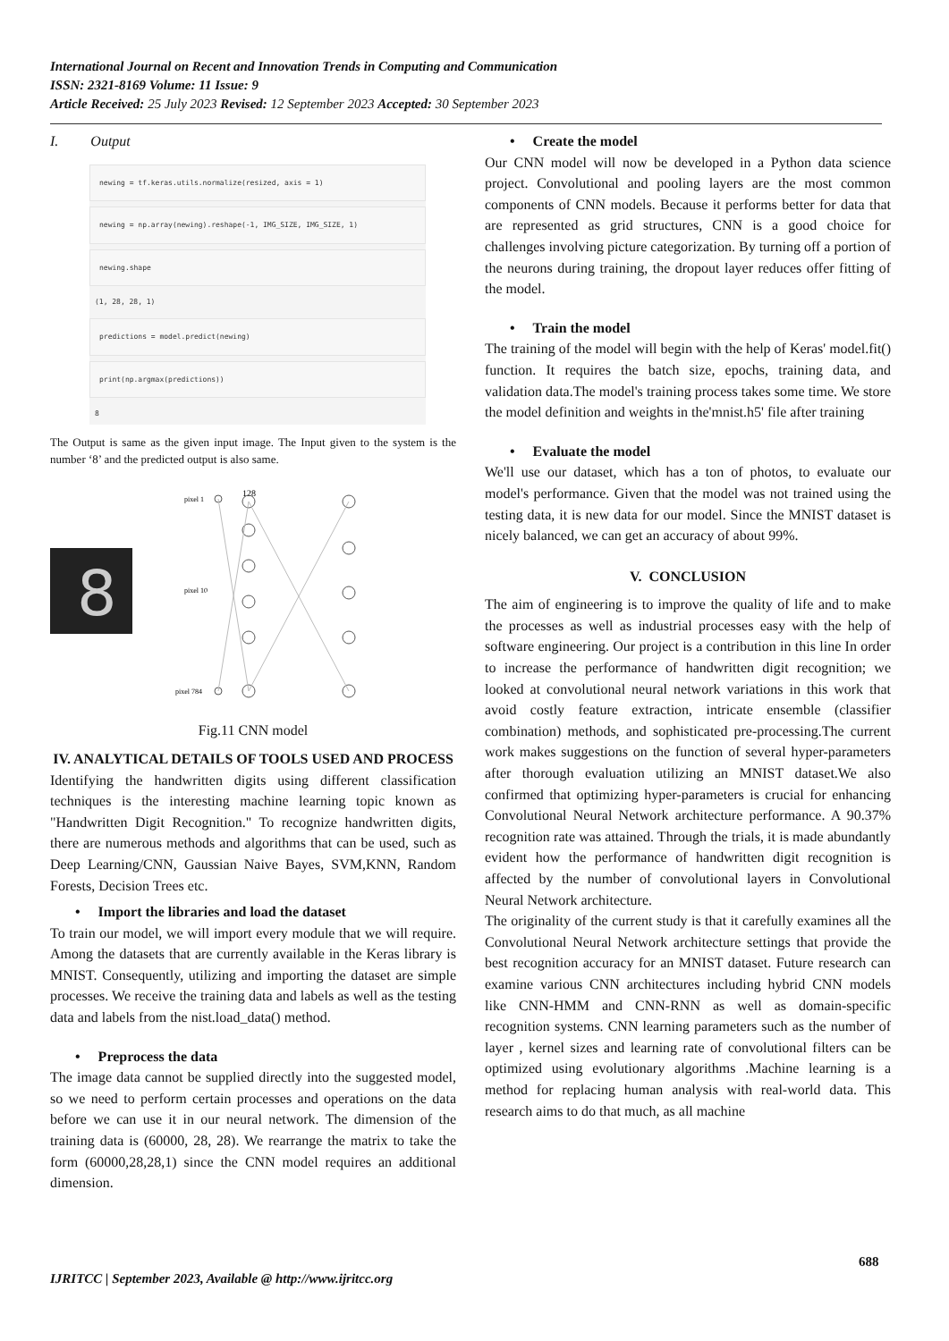International Journal on Recent and Innovation Trends in Computing and Communication
ISSN: 2321-8169 Volume: 11 Issue: 9
Article Received: 25 July 2023 Revised: 12 September 2023 Accepted: 30 September 2023
I. Output
newing = tf.keras.utils.normalize(resized, axis = 1)
newing = np.array(newing).reshape(-1, IMG_SIZE, IMG_SIZE, 1)
newing.shape
(1, 28, 28, 1)
predictions = model.predict(newing)
print(np.argmax(predictions))
8
The Output is same as the given input image. The Input given to the system is the number ‘8’ and the predicted output is also same.
8
128
pixel 1
pixel 10
pixel 784
Fig.11 CNN model
IV. ANALYTICAL DETAILS OF TOOLS USED AND PROCESS
Identifying the handwritten digits using different classification techniques is the interesting machine learning topic known as "Handwritten Digit Recognition." To recognize handwritten digits, there are numerous methods and algorithms that can be used, such as Deep Learning/CNN, Gaussian Naive Bayes, SVM,KNN, Random Forests, Decision Trees etc.
• Import the libraries and load the dataset
To train our model, we will import every module that we will require. Among the datasets that are currently available in the Keras library is MNIST. Consequently, utilizing and importing the dataset are simple processes. We receive the training data and labels as well as the testing data and labels from the nist.load_data() method.
• Preprocess the data
The image data cannot be supplied directly into the suggested model, so we need to perform certain processes and operations on the data before we can use it in our neural network. The dimension of the training data is (60000, 28, 28). We rearrange the matrix to take the form (60000,28,28,1) since the CNN model requires an additional dimension.
• Create the model
Our CNN model will now be developed in a Python data science project. Convolutional and pooling layers are the most common components of CNN models. Because it performs better for data that are represented as grid structures, CNN is a good choice for challenges involving picture categorization. By turning off a portion of the neurons during training, the dropout layer reduces offer fitting of the model.
• Train the model
The training of the model will begin with the help of Keras' model.fit() function. It requires the batch size, epochs, training data, and validation data.The model's training process takes some time. We store the model definition and weights in the'mnist.h5' file after training
• Evaluate the model
We'll use our dataset, which has a ton of photos, to evaluate our model's performance. Given that the model was not trained using the testing data, it is new data for our model. Since the MNIST dataset is nicely balanced, we can get an accuracy of about 99%.
V. CONCLUSION
The aim of engineering is to improve the quality of life and to make the processes as well as industrial processes easy with the help of software engineering. Our project is a contribution in this line In order to increase the performance of handwritten digit recognition; we looked at convolutional neural network variations in this work that avoid costly feature extraction, intricate ensemble (classifier combination) methods, and sophisticated pre-processing.The current work makes suggestions on the function of several hyper-parameters after thorough evaluation utilizing an MNIST dataset.We also confirmed that optimizing hyper-parameters is crucial for enhancing Convolutional Neural Network architecture performance. A 90.37% recognition rate was attained. Through the trials, it is made abundantly evident how the performance of handwritten digit recognition is affected by the number of convolutional layers in Convolutional Neural Network architecture.
The originality of the current study is that it carefully examines all the Convolutional Neural Network architecture settings that provide the best recognition accuracy for an MNIST dataset. Future research can examine various CNN architectures including hybrid CNN models like CNN-HMM and CNN-RNN as well as domain-specific recognition systems. CNN learning parameters such as the number of layer , kernel sizes and learning rate of convolutional filters can be optimized using evolutionary algorithms .Machine learning is a method for replacing human analysis with real-world data. This research aims to do that much, as all machine
688
IJRITCC | September 2023, Available @ http://www.ijritcc.org